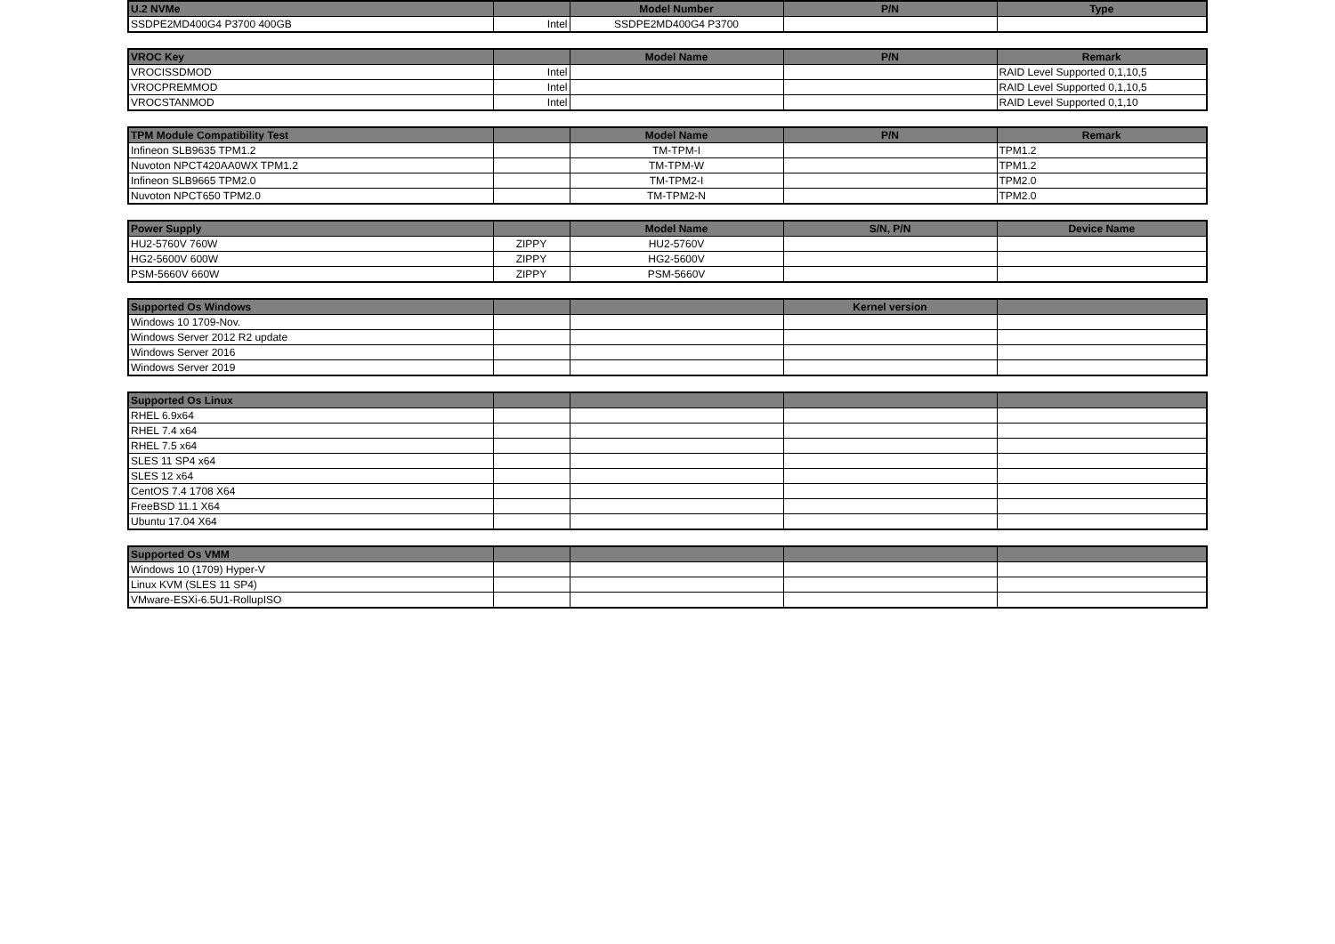| U.2 NVMe | | Model Number | P/N | Type |
| --- | --- | --- | --- | --- |
| SSDPE2MD400G4 P3700 400GB | Intel | SSDPE2MD400G4 P3700 | | |
| VROC Key | | Model Name | P/N | Remark |
| --- | --- | --- | --- | --- |
| VROCISSDMOD | Intel | | | RAID Level Supported 0,1,10,5 |
| VROCPREMMOD | Intel | | | RAID Level Supported 0,1,10,5 |
| VROCSTANMOD | Intel | | | RAID Level Supported 0,1,10 |
| TPM Module Compatibility Test | | Model Name | P/N | Remark |
| --- | --- | --- | --- | --- |
| Infineon SLB9635 TPM1.2 | | TM-TPM-I | | TPM1.2 |
| Nuvoton NPCT420AA0WX TPM1.2 | | TM-TPM-W | | TPM1.2 |
| Infineon SLB9665 TPM2.0 | | TM-TPM2-I | | TPM2.0 |
| Nuvoton NPCT650 TPM2.0 | | TM-TPM2-N | | TPM2.0 |
| Power Supply | | Model Name | S/N, P/N | Device Name |
| --- | --- | --- | --- | --- |
| HU2-5760V 760W | ZIPPY | HU2-5760V | | |
| HG2-5600V 600W | ZIPPY | HG2-5600V | | |
| PSM-5660V 660W | ZIPPY | PSM-5660V | | |
| Supported Os Windows | | | Kernel version | |
| --- | --- | --- | --- | --- |
| Windows 10 1709-Nov. | | | | |
| Windows Server 2012 R2 update | | | | |
| Windows Server 2016 | | | | |
| Windows Server 2019 | | | | |
| Supported Os Linux | | | | |
| --- | --- | --- | --- | --- |
| RHEL 6.9x64 | | | | |
| RHEL 7.4 x64 | | | | |
| RHEL 7.5 x64 | | | | |
| SLES 11 SP4 x64 | | | | |
| SLES 12 x64 | | | | |
| CentOS 7.4 1708 X64 | | | | |
| FreeBSD 11.1 X64 | | | | |
| Ubuntu 17.04 X64 | | | | |
| Supported Os VMM | | | | |
| --- | --- | --- | --- | --- |
| Windows 10 (1709) Hyper-V | | | | |
| Linux KVM (SLES 11 SP4) | | | | |
| VMware-ESXi-6.5U1-RollupISO | | | | |